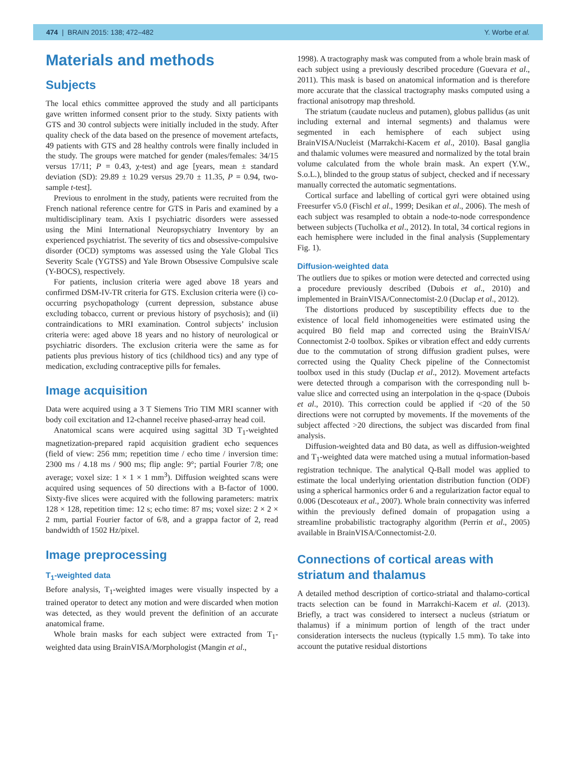474 | BRAIN 2015: 138; 472–482 Y. Worbe et al.
Materials and methods
Subjects
The local ethics committee approved the study and all participants gave written informed consent prior to the study. Sixty patients with GTS and 30 control subjects were initially included in the study. After quality check of the data based on the presence of movement artefacts, 49 patients with GTS and 28 healthy controls were finally included in the study. The groups were matched for gender (males/females: 34/15 versus 17/11; P = 0.43, χ-test) and age [years, mean ± standard deviation (SD): 29.89 ± 10.29 versus 29.70 ± 11.35, P = 0.94, two-sample t-test].
Previous to enrolment in the study, patients were recruited from the French national reference centre for GTS in Paris and examined by a multidisciplinary team. Axis I psychiatric disorders were assessed using the Mini International Neuropsychiatry Inventory by an experienced psychiatrist. The severity of tics and obsessive-compulsive disorder (OCD) symptoms was assessed using the Yale Global Tics Severity Scale (YGTSS) and Yale Brown Obsessive Compulsive scale (Y-BOCS), respectively.
For patients, inclusion criteria were aged above 18 years and confirmed DSM-IV-TR criteria for GTS. Exclusion criteria were (i) co-occurring psychopathology (current depression, substance abuse excluding tobacco, current or previous history of psychosis); and (ii) contraindications to MRI examination. Control subjects’ inclusion criteria were: aged above 18 years and no history of neurological or psychiatric disorders. The exclusion criteria were the same as for patients plus previous history of tics (childhood tics) and any type of medication, excluding contraceptive pills for females.
Image acquisition
Data were acquired using a 3 T Siemens Trio TIM MRI scanner with body coil excitation and 12-channel receive phased-array head coil.
Anatomical scans were acquired using sagittal 3D T<sub>1</sub>-weighted magnetization-prepared rapid acquisition gradient echo sequences (field of view: 256 mm; repetition time / echo time / inversion time: 2300 ms / 4.18 ms / 900 ms; flip angle: 9°; partial Fourier 7/8; one average; voxel size: 1 × 1 × 1 mm<sup>3</sup>). Diffusion weighted scans were acquired using sequences of 50 directions with a B-factor of 1000. Sixty-five slices were acquired with the following parameters: matrix 128 × 128, repetition time: 12 s; echo time: 87 ms; voxel size: 2 × 2 × 2 mm, partial Fourier factor of 6/8, and a grappa factor of 2, read bandwidth of 1502 Hz/pixel.
Image preprocessing
T<sub>1</sub>-weighted data
Before analysis, T<sub>1</sub>-weighted images were visually inspected by a trained operator to detect any motion and were discarded when motion was detected, as they would prevent the definition of an accurate anatomical frame.
Whole brain masks for each subject were extracted from T<sub>1</sub>-weighted data using BrainVISA/Morphologist (Mangin et al.,
1998). A tractography mask was computed from a whole brain mask of each subject using a previously described procedure (Guevara et al., 2011). This mask is based on anatomical information and is therefore more accurate that the classical tractography masks computed using a fractional anisotropy map threshold.
The striatum (caudate nucleus and putamen), globus pallidus (as unit including external and internal segments) and thalamus were segmented in each hemisphere of each subject using BrainVISA/Nucleist (Marrakchi-Kacem et al., 2010). Basal ganglia and thalamic volumes were measured and normalized by the total brain volume calculated from the whole brain mask. An expert (Y.W., S.o.L.), blinded to the group status of subject, checked and if necessary manually corrected the automatic segmentations.
Cortical surface and labelling of cortical gyri were obtained using Freesurfer v5.0 (Fischl et al., 1999; Desikan et al., 2006). The mesh of each subject was resampled to obtain a node-to-node correspondence between subjects (Tucholka et al., 2012). In total, 34 cortical regions in each hemisphere were included in the final analysis (Supplementary Fig. 1).
Diffusion-weighted data
The outliers due to spikes or motion were detected and corrected using a procedure previously described (Dubois et al., 2010) and implemented in BrainVISA/Connectomist-2.0 (Duclap et al., 2012).
The distortions produced by susceptibility effects due to the existence of local field inhomogeneities were estimated using the acquired B0 field map and corrected using the BrainVISA/ Connectomist 2-0 toolbox. Spikes or vibration effect and eddy currents due to the commutation of strong diffusion gradient pulses, were corrected using the Quality Check pipeline of the Connectomist toolbox used in this study (Duclap et al., 2012). Movement artefacts were detected through a comparison with the corresponding null b-value slice and corrected using an interpolation in the q-space (Dubois et al., 2010). This correction could be applied if <20 of the 50 directions were not corrupted by movements. If the movements of the subject affected >20 directions, the subject was discarded from final analysis.
Diffusion-weighted data and B0 data, as well as diffusion-weighted and T<sub>1</sub>-weighted data were matched using a mutual information-based registration technique. The analytical Q-Ball model was applied to estimate the local underlying orientation distribution function (ODF) using a spherical harmonics order 6 and a regularization factor equal to 0.006 (Descoteaux et al., 2007). Whole brain connectivity was inferred within the previously defined domain of propagation using a streamline probabilistic tractography algorithm (Perrin et al., 2005) available in BrainVISA/Connectomist-2.0.
Connections of cortical areas with striatum and thalamus
A detailed method description of cortico-striatal and thalamo-cortical tracts selection can be found in Marrakchi-Kacem et al. (2013). Briefly, a tract was considered to intersect a nucleus (striatum or thalamus) if a minimum portion of length of the tract under consideration intersects the nucleus (typically 1.5 mm). To take into account the putative residual distortions